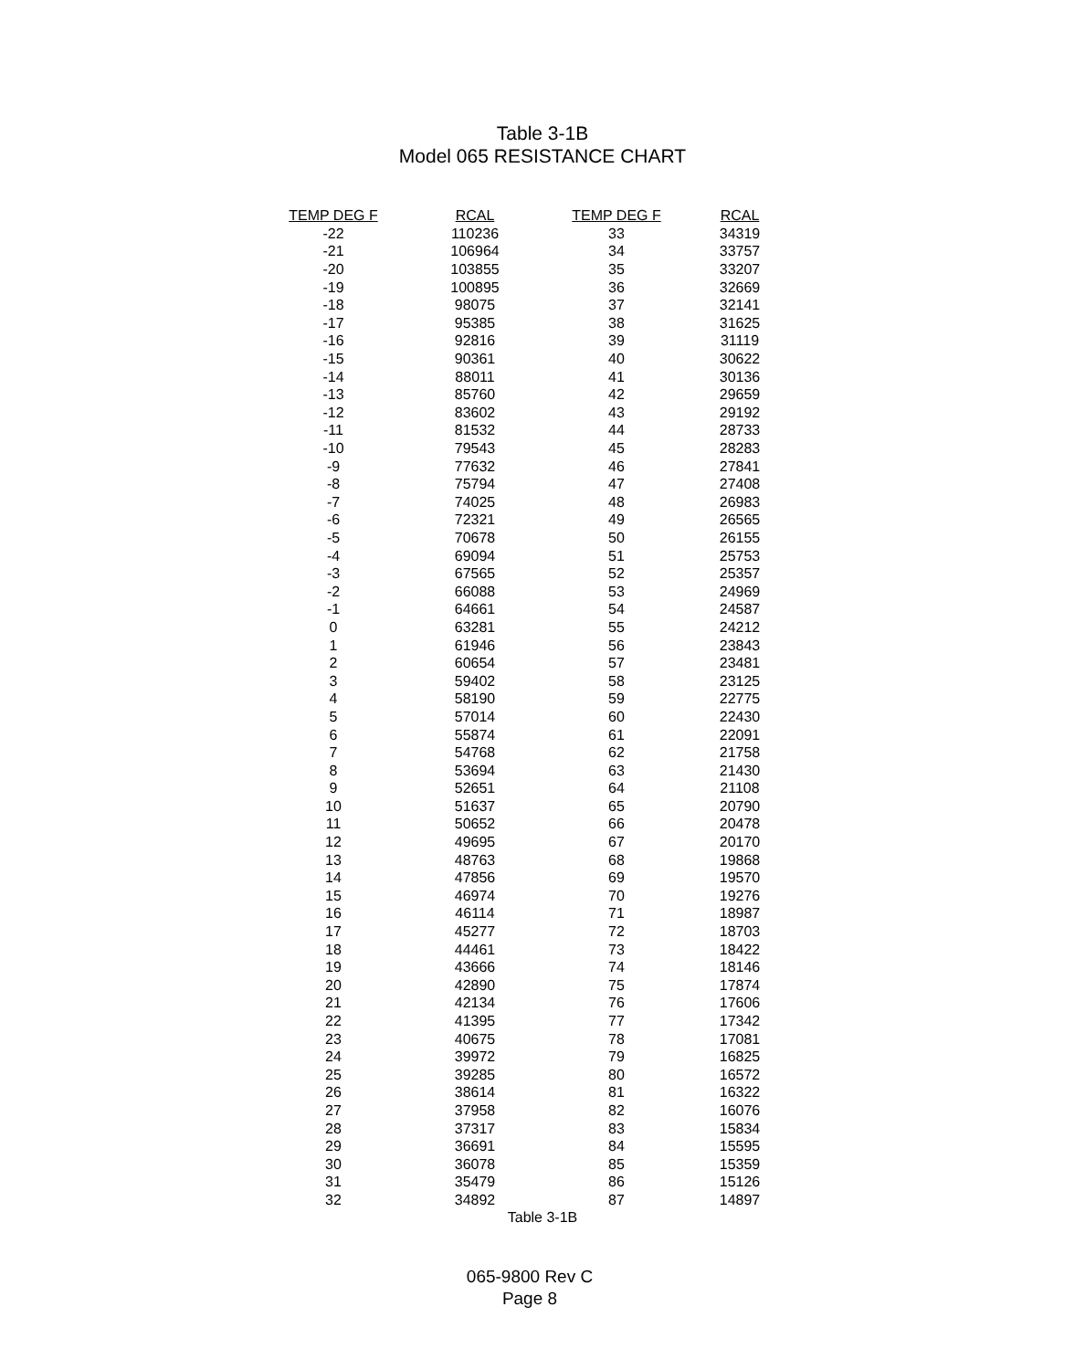Table 3-1B
Model 065 RESISTANCE CHART
| TEMP DEG F | RCAL | TEMP DEG F | RCAL |
| --- | --- | --- | --- |
| -22 | 110236 | 33 | 34319 |
| -21 | 106964 | 34 | 33757 |
| -20 | 103855 | 35 | 33207 |
| -19 | 100895 | 36 | 32669 |
| -18 | 98075 | 37 | 32141 |
| -17 | 95385 | 38 | 31625 |
| -16 | 92816 | 39 | 31119 |
| -15 | 90361 | 40 | 30622 |
| -14 | 88011 | 41 | 30136 |
| -13 | 85760 | 42 | 29659 |
| -12 | 83602 | 43 | 29192 |
| -11 | 81532 | 44 | 28733 |
| -10 | 79543 | 45 | 28283 |
| -9 | 77632 | 46 | 27841 |
| -8 | 75794 | 47 | 27408 |
| -7 | 74025 | 48 | 26983 |
| -6 | 72321 | 49 | 26565 |
| -5 | 70678 | 50 | 26155 |
| -4 | 69094 | 51 | 25753 |
| -3 | 67565 | 52 | 25357 |
| -2 | 66088 | 53 | 24969 |
| -1 | 64661 | 54 | 24587 |
| 0 | 63281 | 55 | 24212 |
| 1 | 61946 | 56 | 23843 |
| 2 | 60654 | 57 | 23481 |
| 3 | 59402 | 58 | 23125 |
| 4 | 58190 | 59 | 22775 |
| 5 | 57014 | 60 | 22430 |
| 6 | 55874 | 61 | 22091 |
| 7 | 54768 | 62 | 21758 |
| 8 | 53694 | 63 | 21430 |
| 9 | 52651 | 64 | 21108 |
| 10 | 51637 | 65 | 20790 |
| 11 | 50652 | 66 | 20478 |
| 12 | 49695 | 67 | 20170 |
| 13 | 48763 | 68 | 19868 |
| 14 | 47856 | 69 | 19570 |
| 15 | 46974 | 70 | 19276 |
| 16 | 46114 | 71 | 18987 |
| 17 | 45277 | 72 | 18703 |
| 18 | 44461 | 73 | 18422 |
| 19 | 43666 | 74 | 18146 |
| 20 | 42890 | 75 | 17874 |
| 21 | 42134 | 76 | 17606 |
| 22 | 41395 | 77 | 17342 |
| 23 | 40675 | 78 | 17081 |
| 24 | 39972 | 79 | 16825 |
| 25 | 39285 | 80 | 16572 |
| 26 | 38614 | 81 | 16322 |
| 27 | 37958 | 82 | 16076 |
| 28 | 37317 | 83 | 15834 |
| 29 | 36691 | 84 | 15595 |
| 30 | 36078 | 85 | 15359 |
| 31 | 35479 | 86 | 15126 |
| 32 | 34892 | 87 | 14897 |
Table 3-1B
065-9800 Rev C
Page 8